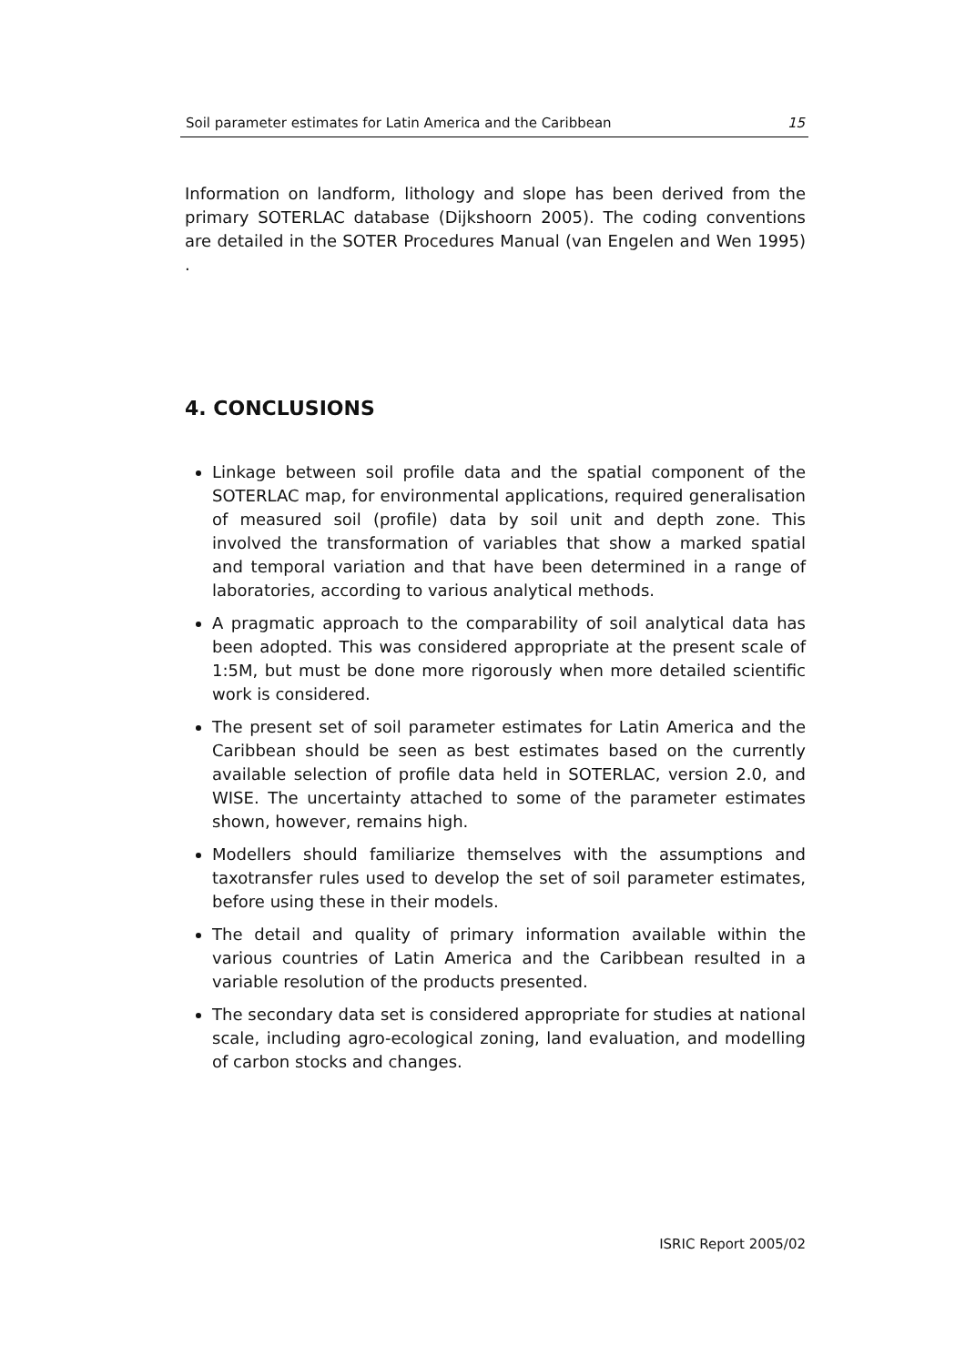Soil parameter estimates for Latin America and the Caribbean 15
Information on landform, lithology and slope has been derived from the primary SOTERLAC database (Dijkshoorn 2005). The coding conventions are detailed in the SOTER Procedures Manual (van Engelen and Wen 1995) .
4. CONCLUSIONS
Linkage between soil profile data and the spatial component of the SOTERLAC map, for environmental applications, required generalisation of measured soil (profile) data by soil unit and depth zone. This involved the transformation of variables that show a marked spatial and temporal variation and that have been determined in a range of laboratories, according to various analytical methods.
A pragmatic approach to the comparability of soil analytical data has been adopted. This was considered appropriate at the present scale of 1:5M, but must be done more rigorously when more detailed scientific work is considered.
The present set of soil parameter estimates for Latin America and the Caribbean should be seen as best estimates based on the currently available selection of profile data held in SOTERLAC, version 2.0, and WISE. The uncertainty attached to some of the parameter estimates shown, however, remains high.
Modellers should familiarize themselves with the assumptions and taxotransfer rules used to develop the set of soil parameter estimates, before using these in their models.
The detail and quality of primary information available within the various countries of Latin America and the Caribbean resulted in a variable resolution of the products presented.
The secondary data set is considered appropriate for studies at national scale, including agro-ecological zoning, land evaluation, and modelling of carbon stocks and changes.
ISRIC Report 2005/02